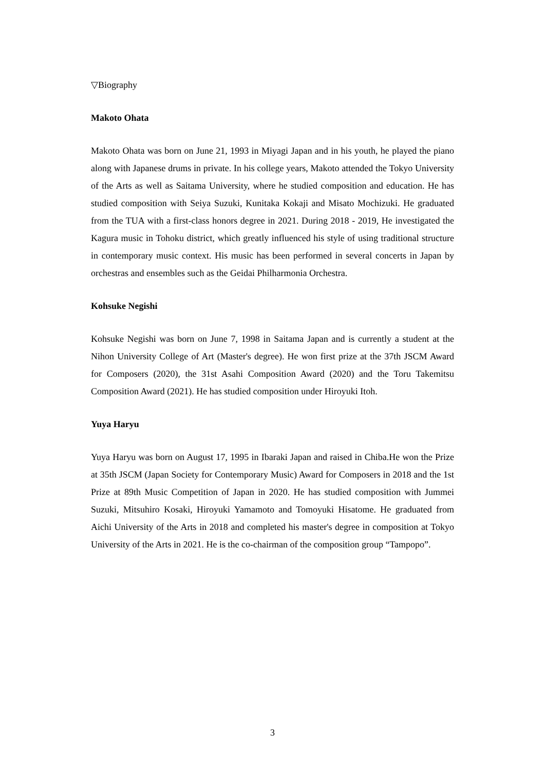▽Biography
Makoto Ohata
Makoto Ohata was born on June 21, 1993 in Miyagi Japan and in his youth, he played the piano along with Japanese drums in private. In his college years, Makoto attended the Tokyo University of the Arts as well as Saitama University, where he studied composition and education. He has studied composition with Seiya Suzuki, Kunitaka Kokaji and Misato Mochizuki. He graduated from the TUA with a first-class honors degree in 2021. During 2018 - 2019, He investigated the Kagura music in Tohoku district, which greatly influenced his style of using traditional structure in contemporary music context. His music has been performed in several concerts in Japan by orchestras and ensembles such as the Geidai Philharmonia Orchestra.
Kohsuke Negishi
Kohsuke Negishi was born on June 7, 1998 in Saitama Japan and is currently a student at the Nihon University College of Art (Master's degree). He won first prize at the 37th JSCM Award for Composers (2020), the 31st Asahi Composition Award (2020) and the Toru Takemitsu Composition Award (2021). He has studied composition under Hiroyuki Itoh.
Yuya Haryu
Yuya Haryu was born on August 17, 1995 in Ibaraki Japan and raised in Chiba.He won the Prize at 35th JSCM (Japan Society for Contemporary Music) Award for Composers in 2018 and the 1st Prize at 89th Music Competition of Japan in 2020. He has studied composition with Jummei Suzuki, Mitsuhiro Kosaki, Hiroyuki Yamamoto and Tomoyuki Hisatome. He graduated from Aichi University of the Arts in 2018 and completed his master's degree in composition at Tokyo University of the Arts in 2021. He is the co-chairman of the composition group “Tampopo”.
3